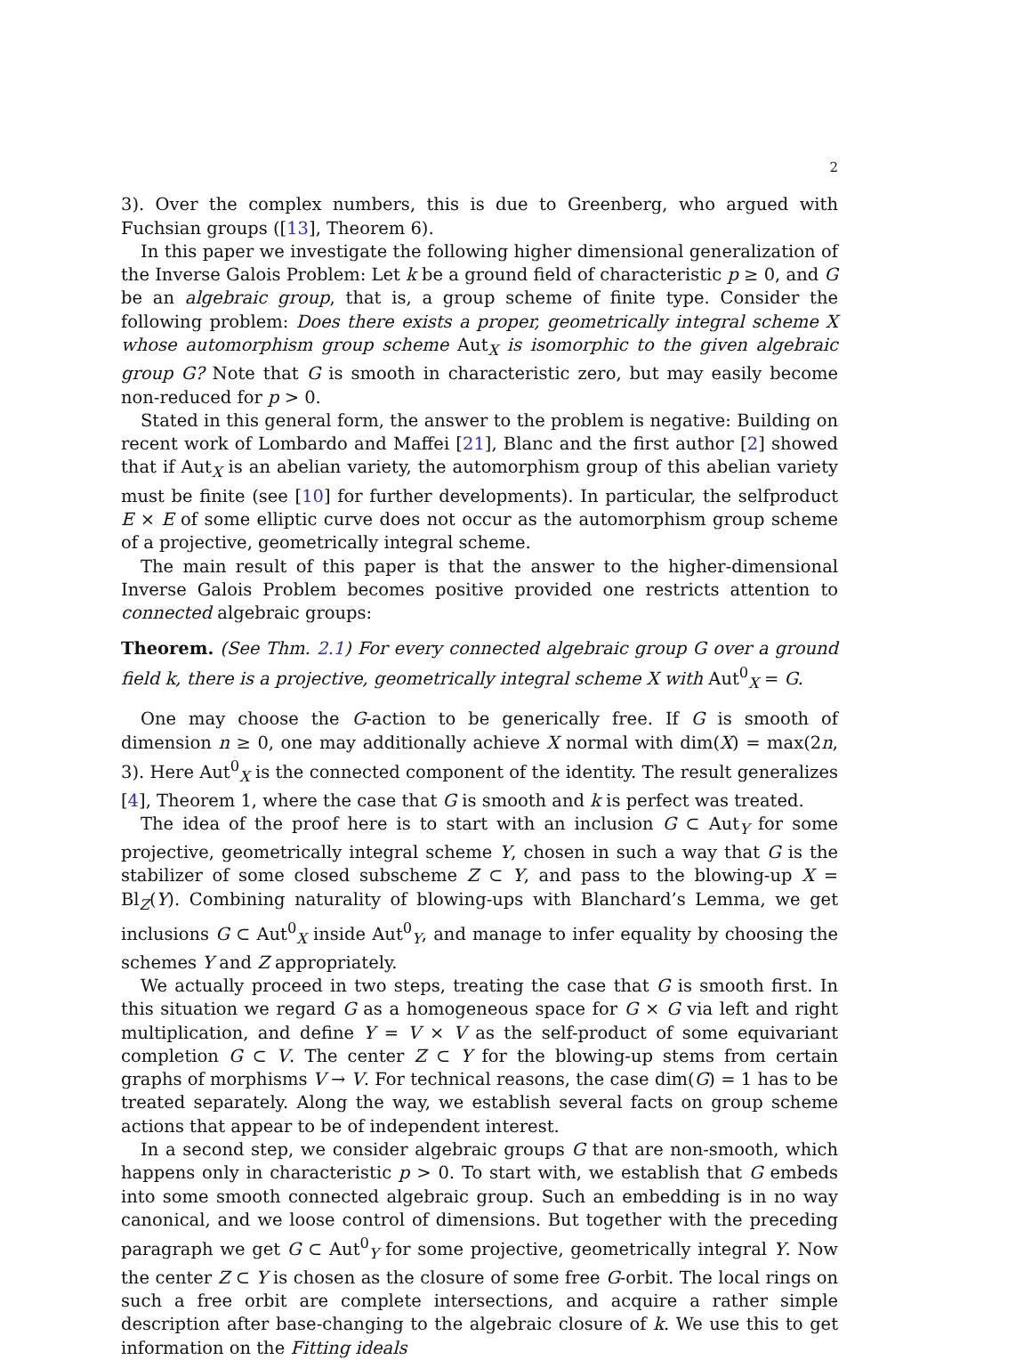2
3). Over the complex numbers, this is due to Greenberg, who argued with Fuchsian groups ([13], Theorem 6).
In this paper we investigate the following higher dimensional generalization of the Inverse Galois Problem: Let k be a ground field of characteristic p ≥ 0, and G be an algebraic group, that is, a group scheme of finite type. Consider the following problem: Does there exists a proper, geometrically integral scheme X whose automorphism group scheme Aut<sub>X</sub> is isomorphic to the given algebraic group G? Note that G is smooth in characteristic zero, but may easily become non-reduced for p > 0.
Stated in this general form, the answer to the problem is negative: Building on recent work of Lombardo and Maffei [21], Blanc and the first author [2] showed that if Aut<sub>X</sub> is an abelian variety, the automorphism group of this abelian variety must be finite (see [10] for further developments). In particular, the selfproduct E × E of some elliptic curve does not occur as the automorphism group scheme of a projective, geometrically integral scheme.
The main result of this paper is that the answer to the higher-dimensional Inverse Galois Problem becomes positive provided one restricts attention to connected algebraic groups:
Theorem. (See Thm. 2.1) For every connected algebraic group G over a ground field k, there is a projective, geometrically integral scheme X with Aut<sup>0</sup><sub>X</sub> = G.
One may choose the G-action to be generically free. If G is smooth of dimension n ≥ 0, one may additionally achieve X normal with dim(X) = max(2n, 3). Here Aut<sup>0</sup><sub>X</sub> is the connected component of the identity. The result generalizes [4], Theorem 1, where the case that G is smooth and k is perfect was treated.
The idea of the proof here is to start with an inclusion G ⊂ Aut<sub>Y</sub> for some projective, geometrically integral scheme Y, chosen in such a way that G is the stabilizer of some closed subscheme Z ⊂ Y, and pass to the blowing-up X = Bl<sub>Z</sub>(Y). Combining naturality of blowing-ups with Blanchard’s Lemma, we get inclusions G ⊂ Aut<sup>0</sup><sub>X</sub> inside Aut<sup>0</sup><sub>Y</sub>, and manage to infer equality by choosing the schemes Y and Z appropriately.
We actually proceed in two steps, treating the case that G is smooth first. In this situation we regard G as a homogeneous space for G × G via left and right multiplication, and define Y = V × V as the self-product of some equivariant completion G ⊂ V. The center Z ⊂ Y for the blowing-up stems from certain graphs of morphisms V → V. For technical reasons, the case dim(G) = 1 has to be treated separately. Along the way, we establish several facts on group scheme actions that appear to be of independent interest.
In a second step, we consider algebraic groups G that are non-smooth, which happens only in characteristic p > 0. To start with, we establish that G embeds into some smooth connected algebraic group. Such an embedding is in no way canonical, and we loose control of dimensions. But together with the preceding paragraph we get G ⊂ Aut<sup>0</sup><sub>Y</sub> for some projective, geometrically integral Y. Now the center Z ⊂ Y is chosen as the closure of some free G-orbit. The local rings on such a free orbit are complete intersections, and acquire a rather simple description after base-changing to the algebraic closure of k. We use this to get information on the Fitting ideals